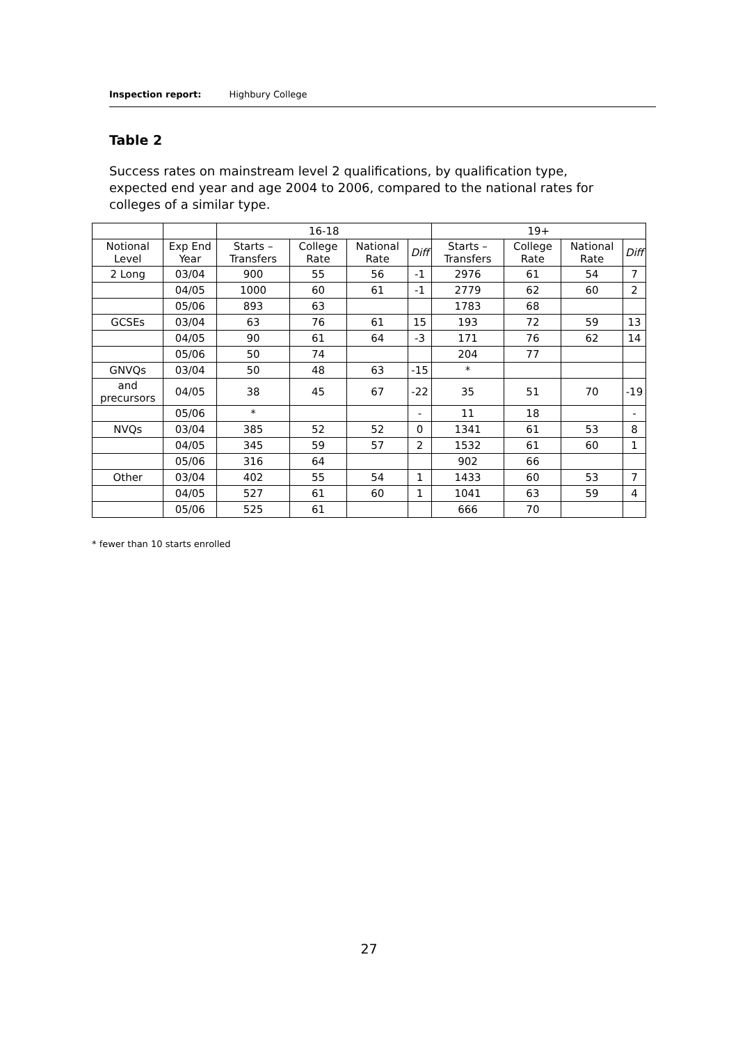Inspection report: Highbury College
Table 2
Success rates on mainstream level 2 qualifications, by qualification type, expected end year and age 2004 to 2006, compared to the national rates for colleges of a similar type.
| | | 16-18 | | | | 19+ | | | |
| --- | --- | --- | --- | --- | --- | --- | --- | --- | --- |
| Notional Level | Exp End Year | Starts – Transfers | College Rate | National Rate | Diff | Starts – Transfers | College Rate | National Rate | Diff |
| 2 Long | 03/04 | 900 | 55 | 56 | -1 | 2976 | 61 | 54 | 7 |
| | 04/05 | 1000 | 60 | 61 | -1 | 2779 | 62 | 60 | 2 |
| | 05/06 | 893 | 63 | | | 1783 | 68 | | |
| GCSEs | 03/04 | 63 | 76 | 61 | 15 | 193 | 72 | 59 | 13 |
| | 04/05 | 90 | 61 | 64 | -3 | 171 | 76 | 62 | 14 |
| | 05/06 | 50 | 74 | | | 204 | 77 | | |
| GNVQs | 03/04 | 50 | 48 | 63 | -15 | * | | | |
| and precursors | 04/05 | 38 | 45 | 67 | -22 | 35 | 51 | 70 | -19 |
| | 05/06 | * | | | - | 11 | 18 | | - |
| NVQs | 03/04 | 385 | 52 | 52 | 0 | 1341 | 61 | 53 | 8 |
| | 04/05 | 345 | 59 | 57 | 2 | 1532 | 61 | 60 | 1 |
| | 05/06 | 316 | 64 | | | 902 | 66 | | |
| Other | 03/04 | 402 | 55 | 54 | 1 | 1433 | 60 | 53 | 7 |
| | 04/05 | 527 | 61 | 60 | 1 | 1041 | 63 | 59 | 4 |
| | 05/06 | 525 | 61 | | | 666 | 70 | | |
* fewer than 10 starts enrolled
27